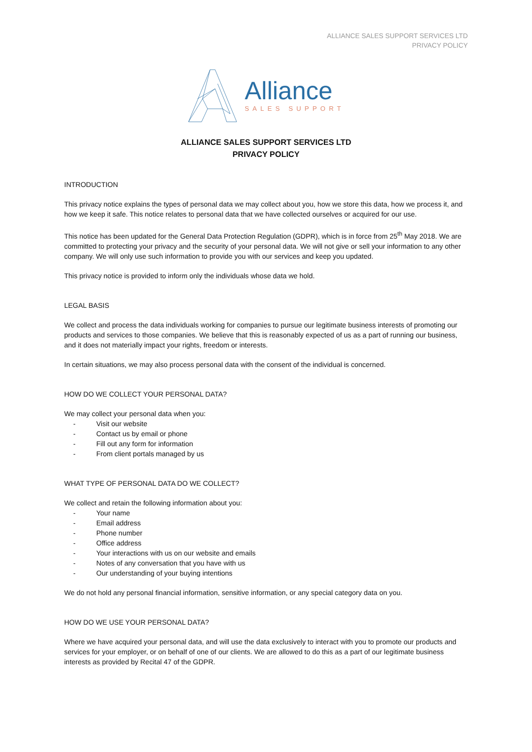ALLIANCE SALES SUPPORT SERVICES LTD
PRIVACY POLICY
Alliance
SALES SUPPORT
ALLIANCE SALES SUPPORT SERVICES LTD
PRIVACY POLICY
INTRODUCTION
This privacy notice explains the types of personal data we may collect about you, how we store this data, how we process it, and how we keep it safe. This notice relates to personal data that we have collected ourselves or acquired for our use.
This notice has been updated for the General Data Protection Regulation (GDPR), which is in force from 25<sup>th</sup> May 2018. We are committed to protecting your privacy and the security of your personal data. We will not give or sell your information to any other company. We will only use such information to provide you with our services and keep you updated.
This privacy notice is provided to inform only the individuals whose data we hold.
LEGAL BASIS
We collect and process the data individuals working for companies to pursue our legitimate business interests of promoting our products and services to those companies. We believe that this is reasonably expected of us as a part of running our business, and it does not materially impact your rights, freedom or interests.
In certain situations, we may also process personal data with the consent of the individual is concerned.
HOW DO WE COLLECT YOUR PERSONAL DATA?
We may collect your personal data when you:
- Visit our website
- Contact us by email or phone
- Fill out any form for information
- From client portals managed by us
WHAT TYPE OF PERSONAL DATA DO WE COLLECT?
We collect and retain the following information about you:
- Your name
- Email address
- Phone number
- Office address
- Your interactions with us on our website and emails
- Notes of any conversation that you have with us
- Our understanding of your buying intentions
We do not hold any personal financial information, sensitive information, or any special category data on you.
HOW DO WE USE YOUR PERSONAL DATA?
Where we have acquired your personal data, and will use the data exclusively to interact with you to promote our products and services for your employer, or on behalf of one of our clients. We are allowed to do this as a part of our legitimate business interests as provided by Recital 47 of the GDPR.